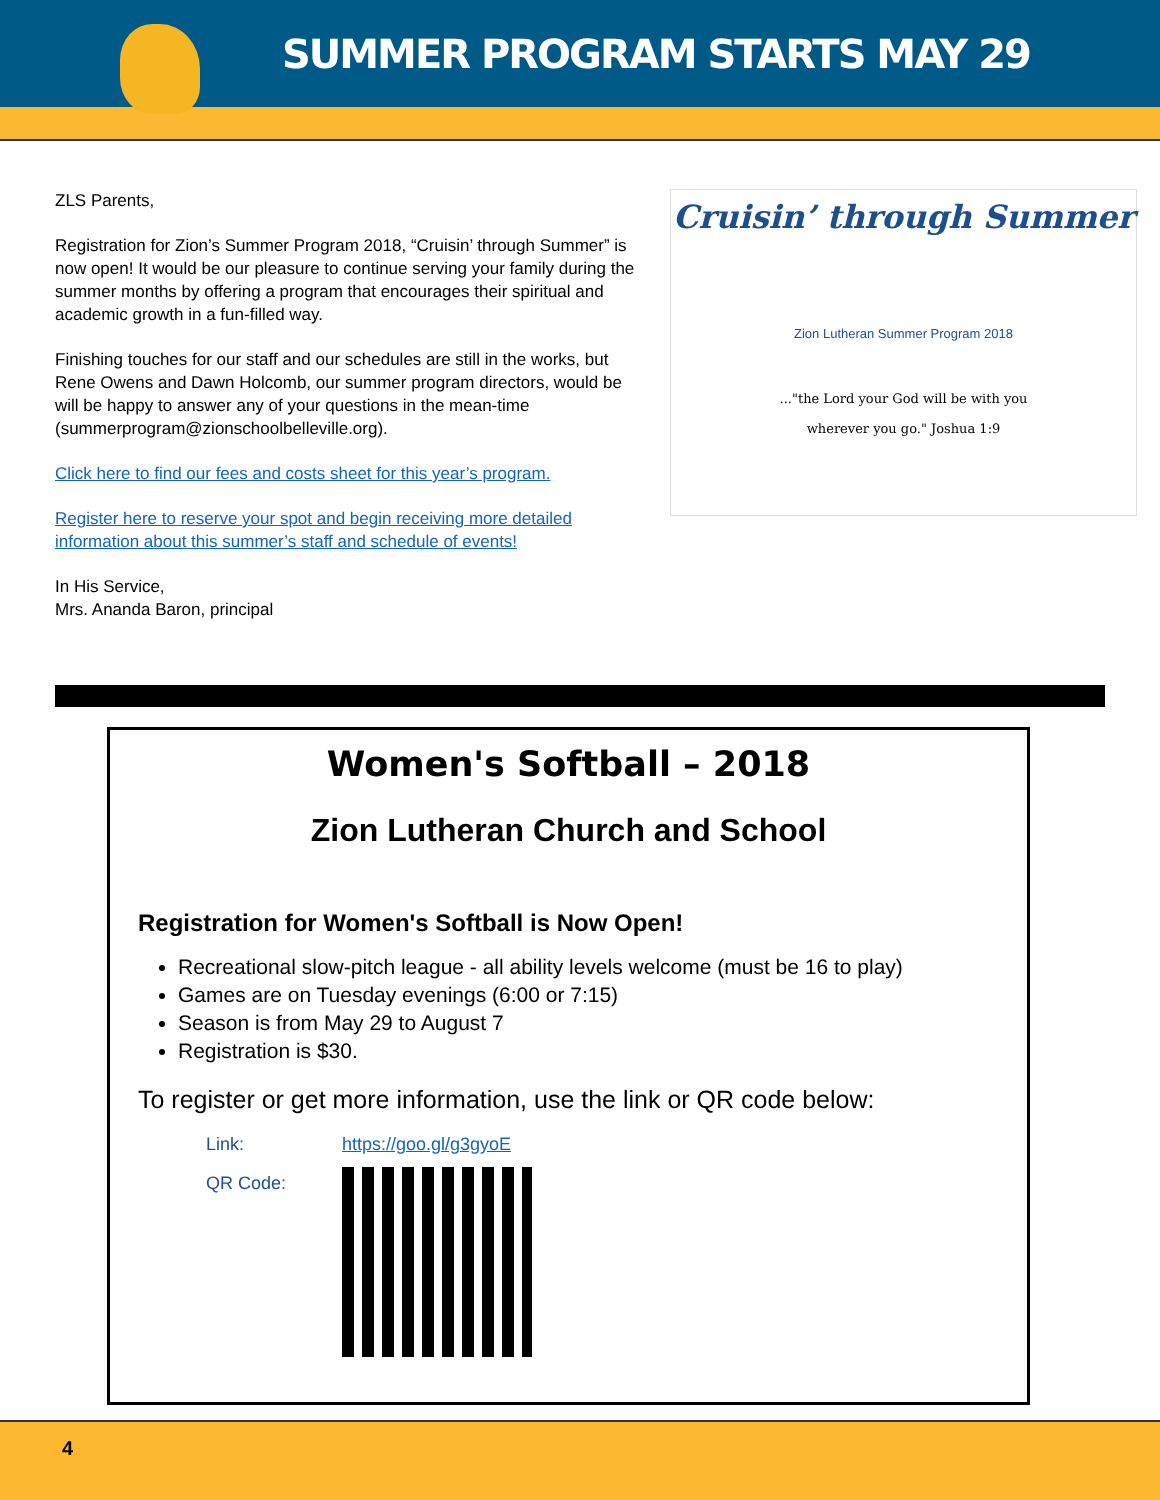SUMMER PROGRAM STARTS MAY 29
ZLS Parents,
Registration for Zion’s Summer Program 2018, “Cruisin’ through Summer” is now open! It would be our pleasure to continue serving your family during the summer months by offering a program that encourages their spiritual and academic growth in a fun-filled way.
Finishing touches for our staff and our schedules are still in the works, but Rene Owens and Dawn Holcomb, our summer program directors, would be will be happy to answer any of your questions in the mean-time (summerprogram@zionschoolbelleville.org).
Click here to find our fees and costs sheet for this year’s program.
Register here to reserve your spot and begin receiving more detailed information about this summer’s staff and schedule of events!
In His Service,
Mrs. Ananda Baron, principal
Cruisin’ through Summer
Zion Lutheran Summer Program 2018
..."the Lord your God will be with you
wherever you go." Joshua 1:9
Women's Softball – 2018
Zion Lutheran Church and School
Registration for Women's Softball is Now Open!
Recreational slow-pitch league - all ability levels welcome (must be 16 to play)
Games are on Tuesday evenings (6:00 or 7:15)
Season is from May 29 to August 7
Registration is $30.
To register or get more information, use the link or QR code below:
Link: https://goo.gl/g3gyoE
QR Code:
4